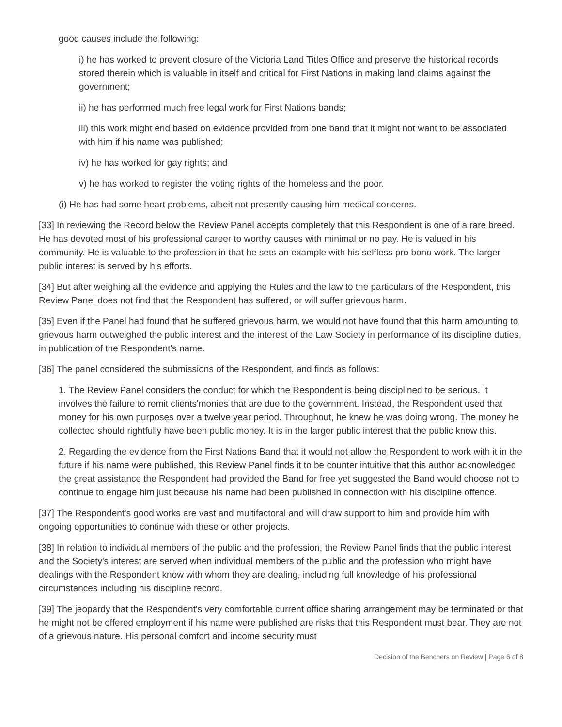good causes include the following:
i) he has worked to prevent closure of the Victoria Land Titles Office and preserve the historical records stored therein which is valuable in itself and critical for First Nations in making land claims against the government;
ii) he has performed much free legal work for First Nations bands;
iii) this work might end based on evidence provided from one band that it might not want to be associated with him if his name was published;
iv) he has worked for gay rights; and
v) he has worked to register the voting rights of the homeless and the poor.
(i) He has had some heart problems, albeit not presently causing him medical concerns.
[33] In reviewing the Record below the Review Panel accepts completely that this Respondent is one of a rare breed. He has devoted most of his professional career to worthy causes with minimal or no pay. He is valued in his community. He is valuable to the profession in that he sets an example with his selfless pro bono work. The larger public interest is served by his efforts.
[34] But after weighing all the evidence and applying the Rules and the law to the particulars of the Respondent, this Review Panel does not find that the Respondent has suffered, or will suffer grievous harm.
[35] Even if the Panel had found that he suffered grievous harm, we would not have found that this harm amounting to grievous harm outweighed the public interest and the interest of the Law Society in performance of its discipline duties, in publication of the Respondent's name.
[36] The panel considered the submissions of the Respondent, and finds as follows:
1. The Review Panel considers the conduct for which the Respondent is being disciplined to be serious. It involves the failure to remit clients'monies that are due to the government. Instead, the Respondent used that money for his own purposes over a twelve year period. Throughout, he knew he was doing wrong. The money he collected should rightfully have been public money. It is in the larger public interest that the public know this.
2. Regarding the evidence from the First Nations Band that it would not allow the Respondent to work with it in the future if his name were published, this Review Panel finds it to be counter intuitive that this author acknowledged the great assistance the Respondent had provided the Band for free yet suggested the Band would choose not to continue to engage him just because his name had been published in connection with his discipline offence.
[37] The Respondent's good works are vast and multifactoral and will draw support to him and provide him with ongoing opportunities to continue with these or other projects.
[38] In relation to individual members of the public and the profession, the Review Panel finds that the public interest and the Society's interest are served when individual members of the public and the profession who might have dealings with the Respondent know with whom they are dealing, including full knowledge of his professional circumstances including his discipline record.
[39] The jeopardy that the Respondent's very comfortable current office sharing arrangement may be terminated or that he might not be offered employment if his name were published are risks that this Respondent must bear. They are not of a grievous nature. His personal comfort and income security must
Decision of the Benchers on Review | Page 6 of 8